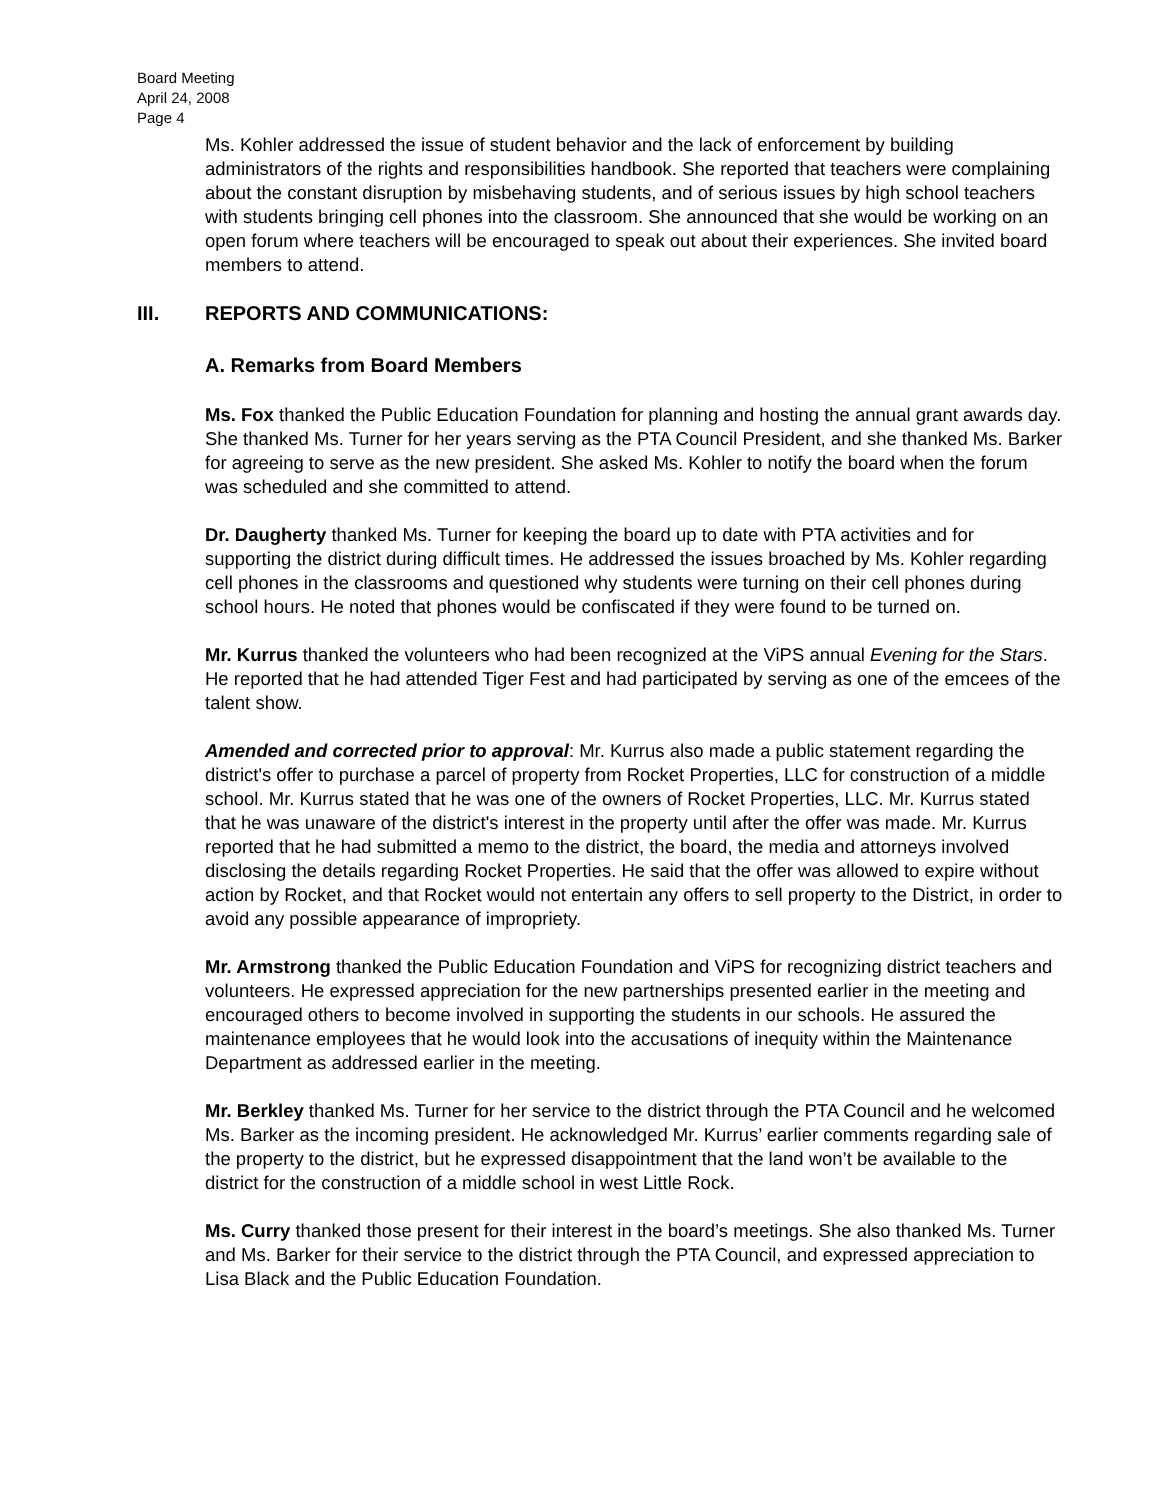Board Meeting
April 24, 2008
Page 4
Ms. Kohler addressed the issue of student behavior and the lack of enforcement by building administrators of the rights and responsibilities handbook. She reported that teachers were complaining about the constant disruption by misbehaving students, and of serious issues by high school teachers with students bringing cell phones into the classroom. She announced that she would be working on an open forum where teachers will be encouraged to speak out about their experiences. She invited board members to attend.
III. REPORTS AND COMMUNICATIONS:
A. Remarks from Board Members
Ms. Fox thanked the Public Education Foundation for planning and hosting the annual grant awards day. She thanked Ms. Turner for her years serving as the PTA Council President, and she thanked Ms. Barker for agreeing to serve as the new president. She asked Ms. Kohler to notify the board when the forum was scheduled and she committed to attend.
Dr. Daugherty thanked Ms. Turner for keeping the board up to date with PTA activities and for supporting the district during difficult times. He addressed the issues broached by Ms. Kohler regarding cell phones in the classrooms and questioned why students were turning on their cell phones during school hours. He noted that phones would be confiscated if they were found to be turned on.
Mr. Kurrus thanked the volunteers who had been recognized at the ViPS annual Evening for the Stars. He reported that he had attended Tiger Fest and had participated by serving as one of the emcees of the talent show.
Amended and corrected prior to approval: Mr. Kurrus also made a public statement regarding the district's offer to purchase a parcel of property from Rocket Properties, LLC for construction of a middle school. Mr. Kurrus stated that he was one of the owners of Rocket Properties, LLC. Mr. Kurrus stated that he was unaware of the district's interest in the property until after the offer was made. Mr. Kurrus reported that he had submitted a memo to the district, the board, the media and attorneys involved disclosing the details regarding Rocket Properties. He said that the offer was allowed to expire without action by Rocket, and that Rocket would not entertain any offers to sell property to the District, in order to avoid any possible appearance of impropriety.
Mr. Armstrong thanked the Public Education Foundation and ViPS for recognizing district teachers and volunteers. He expressed appreciation for the new partnerships presented earlier in the meeting and encouraged others to become involved in supporting the students in our schools. He assured the maintenance employees that he would look into the accusations of inequity within the Maintenance Department as addressed earlier in the meeting.
Mr. Berkley thanked Ms. Turner for her service to the district through the PTA Council and he welcomed Ms. Barker as the incoming president. He acknowledged Mr. Kurrus’ earlier comments regarding sale of the property to the district, but he expressed disappointment that the land won’t be available to the district for the construction of a middle school in west Little Rock.
Ms. Curry thanked those present for their interest in the board’s meetings. She also thanked Ms. Turner and Ms. Barker for their service to the district through the PTA Council, and expressed appreciation to Lisa Black and the Public Education Foundation.